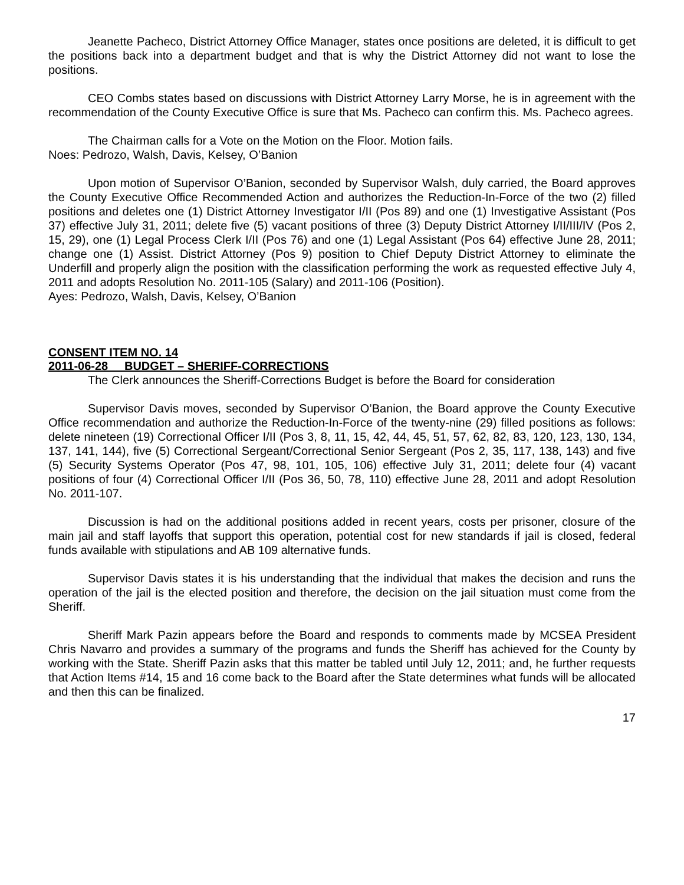Jeanette Pacheco, District Attorney Office Manager, states once positions are deleted, it is difficult to get the positions back into a department budget and that is why the District Attorney did not want to lose the positions.
CEO Combs states based on discussions with District Attorney Larry Morse, he is in agreement with the recommendation of the County Executive Office is sure that Ms. Pacheco can confirm this. Ms. Pacheco agrees.
The Chairman calls for a Vote on the Motion on the Floor. Motion fails.
Noes: Pedrozo, Walsh, Davis, Kelsey, O’Banion
Upon motion of Supervisor O’Banion, seconded by Supervisor Walsh, duly carried, the Board approves the County Executive Office Recommended Action and authorizes the Reduction-In-Force of the two (2) filled positions and deletes one (1) District Attorney Investigator I/II (Pos 89) and one (1) Investigative Assistant (Pos 37) effective July 31, 2011; delete five (5) vacant positions of three (3) Deputy District Attorney I/II/III/IV (Pos 2, 15, 29), one (1) Legal Process Clerk I/II (Pos 76) and one (1) Legal Assistant (Pos 64) effective June 28, 2011; change one (1) Assist. District Attorney (Pos 9) position to Chief Deputy District Attorney to eliminate the Underfill and properly align the position with the classification performing the work as requested effective July 4, 2011 and adopts Resolution No. 2011-105 (Salary) and 2011-106 (Position).
Ayes: Pedrozo, Walsh, Davis, Kelsey, O’Banion
CONSENT ITEM NO. 14
2011-06-28 BUDGET – SHERIFF-CORRECTIONS
The Clerk announces the Sheriff-Corrections Budget is before the Board for consideration
Supervisor Davis moves, seconded by Supervisor O’Banion, the Board approve the County Executive Office recommendation and authorize the Reduction-In-Force of the twenty-nine (29) filled positions as follows: delete nineteen (19) Correctional Officer I/II (Pos 3, 8, 11, 15, 42, 44, 45, 51, 57, 62, 82, 83, 120, 123, 130, 134, 137, 141, 144), five (5) Correctional Sergeant/Correctional Senior Sergeant (Pos 2, 35, 117, 138, 143) and five (5) Security Systems Operator (Pos 47, 98, 101, 105, 106) effective July 31, 2011; delete four (4) vacant positions of four (4) Correctional Officer I/II (Pos 36, 50, 78, 110) effective June 28, 2011 and adopt Resolution No. 2011-107.
Discussion is had on the additional positions added in recent years, costs per prisoner, closure of the main jail and staff layoffs that support this operation, potential cost for new standards if jail is closed, federal funds available with stipulations and AB 109 alternative funds.
Supervisor Davis states it is his understanding that the individual that makes the decision and runs the operation of the jail is the elected position and therefore, the decision on the jail situation must come from the Sheriff.
Sheriff Mark Pazin appears before the Board and responds to comments made by MCSEA President Chris Navarro and provides a summary of the programs and funds the Sheriff has achieved for the County by working with the State. Sheriff Pazin asks that this matter be tabled until July 12, 2011; and, he further requests that Action Items #14, 15 and 16 come back to the Board after the State determines what funds will be allocated and then this can be finalized.
17